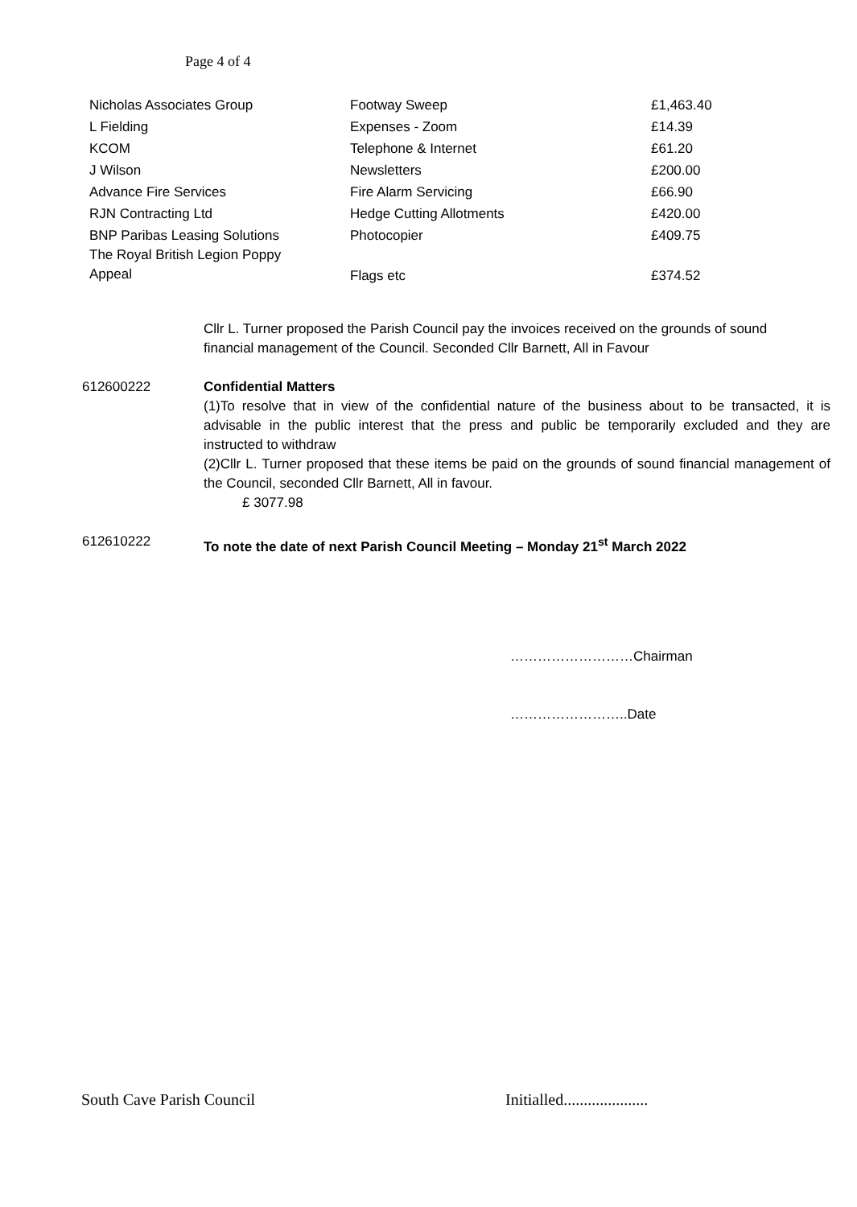Page 4 of 4
| Nicholas Associates Group | Footway Sweep | £1,463.40 |
| L Fielding | Expenses - Zoom | £14.39 |
| KCOM | Telephone & Internet | £61.20 |
| J Wilson | Newsletters | £200.00 |
| Advance Fire Services | Fire Alarm Servicing | £66.90 |
| RJN Contracting Ltd | Hedge Cutting Allotments | £420.00 |
| BNP Paribas Leasing Solutions | Photocopier | £409.75 |
| The Royal British Legion Poppy Appeal | Flags etc | £374.52 |
Cllr L. Turner proposed the Parish Council pay the invoices received on the grounds of sound financial management of the Council. Seconded Cllr Barnett, All in Favour
612600222 Confidential Matters
(1)To resolve that in view of the confidential nature of the business about to be transacted, it is advisable in the public interest that the press and public be temporarily excluded and they are instructed to withdraw
(2)Cllr L. Turner proposed that these items be paid on the grounds of sound financial management of the Council, seconded Cllr Barnett, All in favour.
£ 3077.98
612610222 To note the date of next Parish Council Meeting – Monday 21<sup>st</sup> March 2022
………………………Chairman
……………………..Date
South Cave Parish Council
Initialled.....................